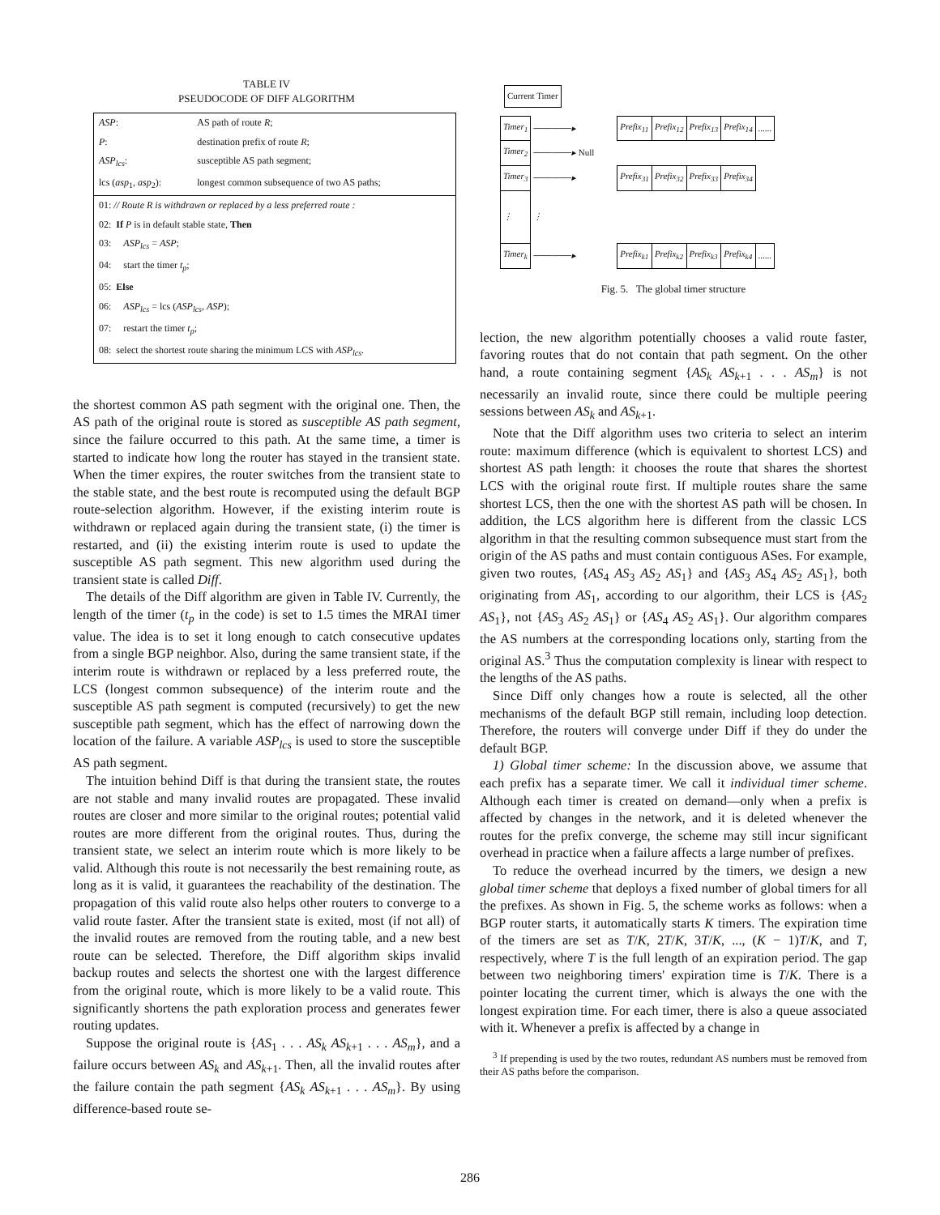TABLE IV
PSEUDOCODE OF DIFF ALGORITHM
| ASP : | AS path of route R ; |
| P : | destination prefix of route R ; |
| ASP<sub>lcs</sub> : | susceptible AS path segment; |
| lcs ( asp<sub>1</sub>, asp<sub>2</sub>): | longest common subsequence of two AS paths; |
| 01: // Route R is withdrawn or replaced by a less preferred route : | |
| 02: If P is in default stable state, Then | |
| 03: ASP<sub>lcs</sub> = ASP ; | |
| 04: start the timer t<sub>p</sub> ; | |
| 05: Else | |
| 06: ASP<sub>lcs</sub> = lcs ( ASP<sub>lcs</sub> , ASP ); | |
| 07: restart the timer t<sub>p</sub> ; | |
| 08: select the shortest route sharing the minimum LCS with ASP<sub>lcs</sub> . | |
the shortest common AS path segment with the original one. Then, the AS path of the original route is stored as susceptible AS path segment, since the failure occurred to this path. At the same time, a timer is started to indicate how long the router has stayed in the transient state. When the timer expires, the router switches from the transient state to the stable state, and the best route is recomputed using the default BGP route-selection algorithm. However, if the existing interim route is withdrawn or replaced again during the transient state, (i) the timer is restarted, and (ii) the existing interim route is used to update the susceptible AS path segment. This new algorithm used during the transient state is called Diff.
The details of the Diff algorithm are given in Table IV. Currently, the length of the timer (t<sub>p</sub> in the code) is set to 1.5 times the MRAI timer value. The idea is to set it long enough to catch consecutive updates from a single BGP neighbor. Also, during the same transient state, if the interim route is withdrawn or replaced by a less preferred route, the LCS (longest common subsequence) of the interim route and the susceptible AS path segment is computed (recursively) to get the new susceptible path segment, which has the effect of narrowing down the location of the failure. A variable ASP<sub>lcs</sub> is used to store the susceptible AS path segment.
The intuition behind Diff is that during the transient state, the routes are not stable and many invalid routes are propagated. These invalid routes are closer and more similar to the original routes; potential valid routes are more different from the original routes. Thus, during the transient state, we select an interim route which is more likely to be valid. Although this route is not necessarily the best remaining route, as long as it is valid, it guarantees the reachability of the destination. The propagation of this valid route also helps other routers to converge to a valid route faster. After the transient state is exited, most (if not all) of the invalid routes are removed from the routing table, and a new best route can be selected. Therefore, the Diff algorithm skips invalid backup routes and selects the shortest one with the largest difference from the original route, which is more likely to be a valid route. This significantly shortens the path exploration process and generates fewer routing updates.
Suppose the original route is {AS<sub>1</sub> . . . AS<sub>k</sub> AS<sub>k+1</sub> . . . AS<sub>m</sub>}, and a failure occurs between AS<sub>k</sub> and AS<sub>k+1</sub>. Then, all the invalid routes after the failure contain the path segment {AS<sub>k</sub> AS<sub>k+1</sub> . . . AS<sub>m</sub>}. By using difference-based route se-
| Current Timer |
| Timer<sub>1</sub> | ──────▸ | Prefix<sub>11</sub> | Prefix<sub>12</sub> | Prefix<sub>13</sub> | Prefix<sub>14</sub> | ...... |
| Timer<sub>2</sub> | ──────▸ Null | | | | | |
| Timer<sub>3</sub> | ──────▸ | Prefix<sub>31</sub> | Prefix<sub>32</sub> | Prefix<sub>33</sub> | Prefix<sub>34</sub> | |
| ⋮ | ⋮ | | | | | |
| Timer<sub>k</sub> | ──────▸ | Prefix<sub>k1</sub> | Prefix<sub>k2</sub> | Prefix<sub>k3</sub> | Prefix<sub>k4</sub> | ...... |
Fig. 5. The global timer structure
lection, the new algorithm potentially chooses a valid route faster, favoring routes that do not contain that path segment. On the other hand, a route containing segment {AS<sub>k</sub> AS<sub>k+1</sub> . . . AS<sub>m</sub>} is not necessarily an invalid route, since there could be multiple peering sessions between AS<sub>k</sub> and AS<sub>k+1</sub>.
Note that the Diff algorithm uses two criteria to select an interim route: maximum difference (which is equivalent to shortest LCS) and shortest AS path length: it chooses the route that shares the shortest LCS with the original route first. If multiple routes share the same shortest LCS, then the one with the shortest AS path will be chosen. In addition, the LCS algorithm here is different from the classic LCS algorithm in that the resulting common subsequence must start from the origin of the AS paths and must contain contiguous ASes. For example, given two routes, {AS<sub>4</sub> AS<sub>3</sub> AS<sub>2</sub> AS<sub>1</sub>} and {AS<sub>3</sub> AS<sub>4</sub> AS<sub>2</sub> AS<sub>1</sub>}, both originating from AS<sub>1</sub>, according to our algorithm, their LCS is {AS<sub>2</sub> AS<sub>1</sub>}, not {AS<sub>3</sub> AS<sub>2</sub> AS<sub>1</sub>} or {AS<sub>4</sub> AS<sub>2</sub> AS<sub>1</sub>}. Our algorithm compares the AS numbers at the corresponding locations only, starting from the original AS.<sup>3</sup> Thus the computation complexity is linear with respect to the lengths of the AS paths.
Since Diff only changes how a route is selected, all the other mechanisms of the default BGP still remain, including loop detection. Therefore, the routers will converge under Diff if they do under the default BGP.
1) Global timer scheme: In the discussion above, we assume that each prefix has a separate timer. We call it individual timer scheme. Although each timer is created on demand—only when a prefix is affected by changes in the network, and it is deleted whenever the routes for the prefix converge, the scheme may still incur significant overhead in practice when a failure affects a large number of prefixes.
To reduce the overhead incurred by the timers, we design a new global timer scheme that deploys a fixed number of global timers for all the prefixes. As shown in Fig. 5, the scheme works as follows: when a BGP router starts, it automatically starts K timers. The expiration time of the timers are set as T/K, 2T/K, 3T/K, ..., (K − 1)T/K, and T, respectively, where T is the full length of an expiration period. The gap between two neighboring timers' expiration time is T/K. There is a pointer locating the current timer, which is always the one with the longest expiration time. For each timer, there is also a queue associated with it. Whenever a prefix is affected by a change in
<sup>3</sup> If prepending is used by the two routes, redundant AS numbers must be removed from their AS paths before the comparison.
286